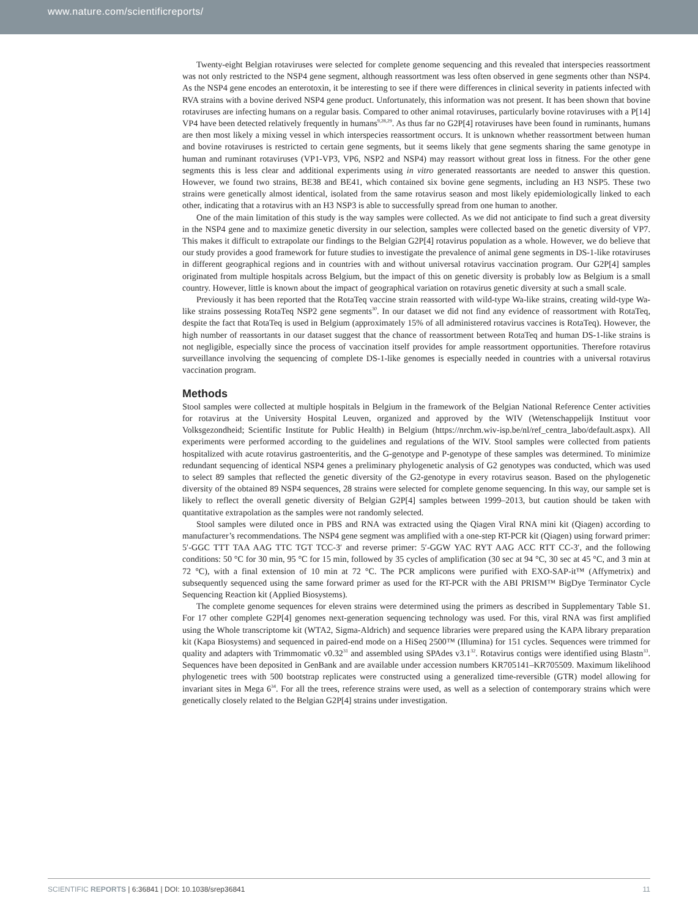www.nature.com/scientificreports/
Twenty-eight Belgian rotaviruses were selected for complete genome sequencing and this revealed that interspecies reassortment was not only restricted to the NSP4 gene segment, although reassortment was less often observed in gene segments other than NSP4. As the NSP4 gene encodes an enterotoxin, it be interesting to see if there were differences in clinical severity in patients infected with RVA strains with a bovine derived NSP4 gene product. Unfortunately, this information was not present. It has been shown that bovine rotaviruses are infecting humans on a regular basis. Compared to other animal rotaviruses, particularly bovine rotaviruses with a P[14] VP4 have been detected relatively frequently in humans<sup>9,28,29</sup>. As thus far no G2P[4] rotaviruses have been found in ruminants, humans are then most likely a mixing vessel in which interspecies reassortment occurs. It is unknown whether reassortment between human and bovine rotaviruses is restricted to certain gene segments, but it seems likely that gene segments sharing the same genotype in human and ruminant rotaviruses (VP1-VP3, VP6, NSP2 and NSP4) may reassort without great loss in fitness. For the other gene segments this is less clear and additional experiments using in vitro generated reassortants are needed to answer this question. However, we found two strains, BE38 and BE41, which contained six bovine gene segments, including an H3 NSP5. These two strains were genetically almost identical, isolated from the same rotavirus season and most likely epidemiologically linked to each other, indicating that a rotavirus with an H3 NSP3 is able to successfully spread from one human to another.
One of the main limitation of this study is the way samples were collected. As we did not anticipate to find such a great diversity in the NSP4 gene and to maximize genetic diversity in our selection, samples were collected based on the genetic diversity of VP7. This makes it difficult to extrapolate our findings to the Belgian G2P[4] rotavirus population as a whole. However, we do believe that our study provides a good framework for future studies to investigate the prevalence of animal gene segments in DS-1-like rotaviruses in different geographical regions and in countries with and without universal rotavirus vaccination program. Our G2P[4] samples originated from multiple hospitals across Belgium, but the impact of this on genetic diversity is probably low as Belgium is a small country. However, little is known about the impact of geographical variation on rotavirus genetic diversity at such a small scale.
Previously it has been reported that the RotaTeq vaccine strain reassorted with wild-type Wa-like strains, creating wild-type Wa-like strains possessing RotaTeq NSP2 gene segments<sup>30</sup>. In our dataset we did not find any evidence of reassortment with RotaTeq, despite the fact that RotaTeq is used in Belgium (approximately 15% of all administered rotavirus vaccines is RotaTeq). However, the high number of reassortants in our dataset suggest that the chance of reassortment between RotaTeq and human DS-1-like strains is not negligible, especially since the process of vaccination itself provides for ample reassortment opportunities. Therefore rotavirus surveillance involving the sequencing of complete DS-1-like genomes is especially needed in countries with a universal rotavirus vaccination program.
Methods
Stool samples were collected at multiple hospitals in Belgium in the framework of the Belgian National Reference Center activities for rotavirus at the University Hospital Leuven, organized and approved by the WIV (Wetenschappelijk Instituut voor Volksgezondheid; Scientific Institute for Public Health) in Belgium (https://nrchm.wiv-isp.be/nl/ref_centra_labo/default.aspx). All experiments were performed according to the guidelines and regulations of the WIV. Stool samples were collected from patients hospitalized with acute rotavirus gastroenteritis, and the G-genotype and P-genotype of these samples was determined. To minimize redundant sequencing of identical NSP4 genes a preliminary phylogenetic analysis of G2 genotypes was conducted, which was used to select 89 samples that reflected the genetic diversity of the G2-genotype in every rotavirus season. Based on the phylogenetic diversity of the obtained 89 NSP4 sequences, 28 strains were selected for complete genome sequencing. In this way, our sample set is likely to reflect the overall genetic diversity of Belgian G2P[4] samples between 1999–2013, but caution should be taken with quantitative extrapolation as the samples were not randomly selected.
Stool samples were diluted once in PBS and RNA was extracted using the Qiagen Viral RNA mini kit (Qiagen) according to manufacturer’s recommendations. The NSP4 gene segment was amplified with a one-step RT-PCR kit (Qiagen) using forward primer: 5′-GGC TTT TAA AAG TTC TGT TCC-3′ and reverse primer: 5′-GGW YAC RYT AAG ACC RTT CC-3′, and the following conditions: 50 °C for 30 min, 95 °C for 15 min, followed by 35 cycles of amplification (30 sec at 94 °C, 30 sec at 45 °C, and 3 min at 72 °C), with a final extension of 10 min at 72 °C. The PCR amplicons were purified with EXO-SAP-it™ (Affymetrix) and subsequently sequenced using the same forward primer as used for the RT-PCR with the ABI PRISM™ BigDye Terminator Cycle Sequencing Reaction kit (Applied Biosystems).
The complete genome sequences for eleven strains were determined using the primers as described in Supplementary Table S1. For 17 other complete G2P[4] genomes next-generation sequencing technology was used. For this, viral RNA was first amplified using the Whole transcriptome kit (WTA2, Sigma-Aldrich) and sequence libraries were prepared using the KAPA library preparation kit (Kapa Biosystems) and sequenced in paired-end mode on a HiSeq 2500™ (Illumina) for 151 cycles. Sequences were trimmed for quality and adapters with Trimmomatic v0.32<sup>31</sup> and assembled using SPAdes v3.1<sup>32</sup>. Rotavirus contigs were identified using Blastn<sup>33</sup>. Sequences have been deposited in GenBank and are available under accession numbers KR705141–KR705509. Maximum likelihood phylogenetic trees with 500 bootstrap replicates were constructed using a generalized time-reversible (GTR) model allowing for invariant sites in Mega 6<sup>34</sup>. For all the trees, reference strains were used, as well as a selection of contemporary strains which were genetically closely related to the Belgian G2P[4] strains under investigation.
SCIENTIFIC REPORTS | 6:36841 | DOI: 10.1038/srep36841 11